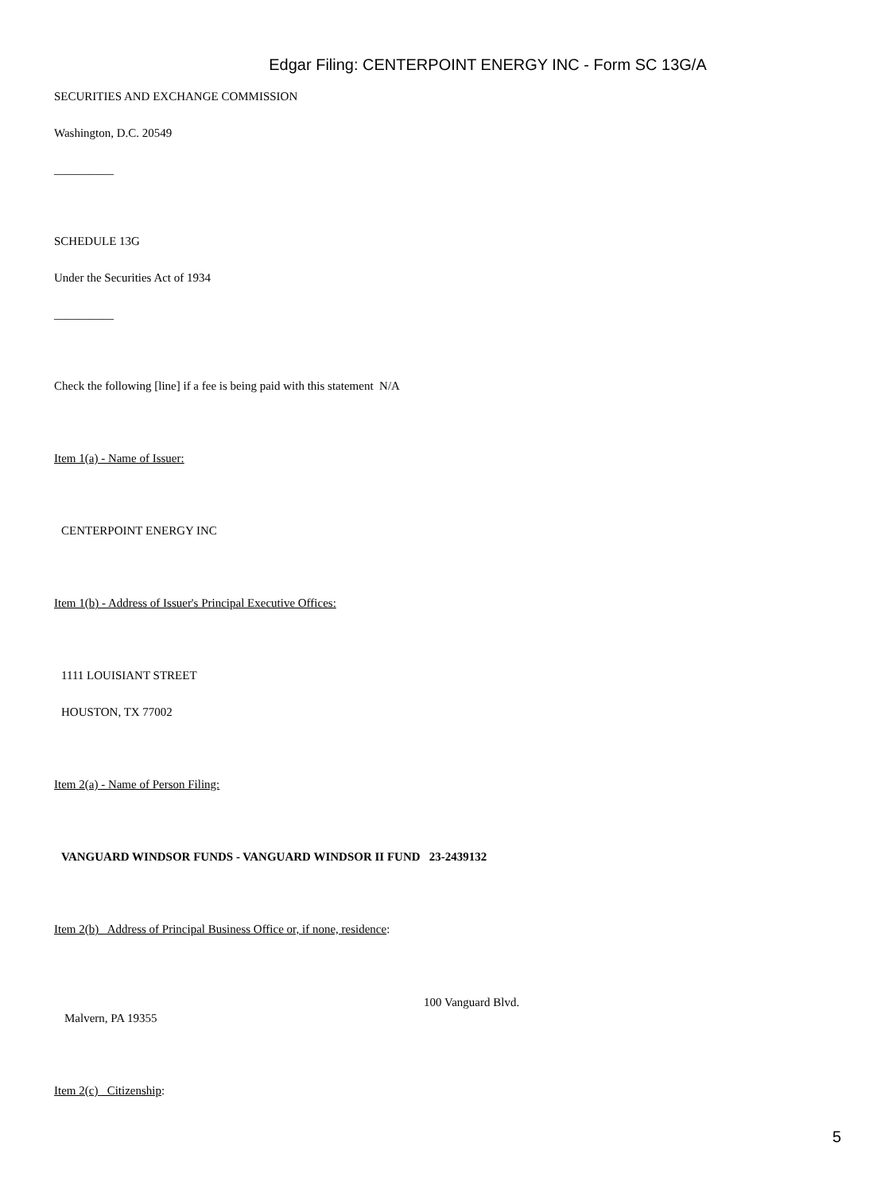Edgar Filing: CENTERPOINT ENERGY INC - Form SC 13G/A
SECURITIES AND EXCHANGE COMMISSION
Washington, D.C. 20549
__________
SCHEDULE 13G
Under the Securities Act of 1934
__________
Check the following [line] if a fee is being paid with this statement N/A
Item 1(a) - Name of Issuer:
CENTERPOINT ENERGY INC
Item 1(b) - Address of Issuer's Principal Executive Offices:
1111 LOUISIANT STREET
HOUSTON, TX 77002
Item 2(a) - Name of Person Filing:
VANGUARD WINDSOR FUNDS - VANGUARD WINDSOR II FUND 23-2439132
Item 2(b) Address of Principal Business Office or, if none, residence:
100 Vanguard Blvd.
Malvern, PA 19355
Item 2(c) Citizenship:
5